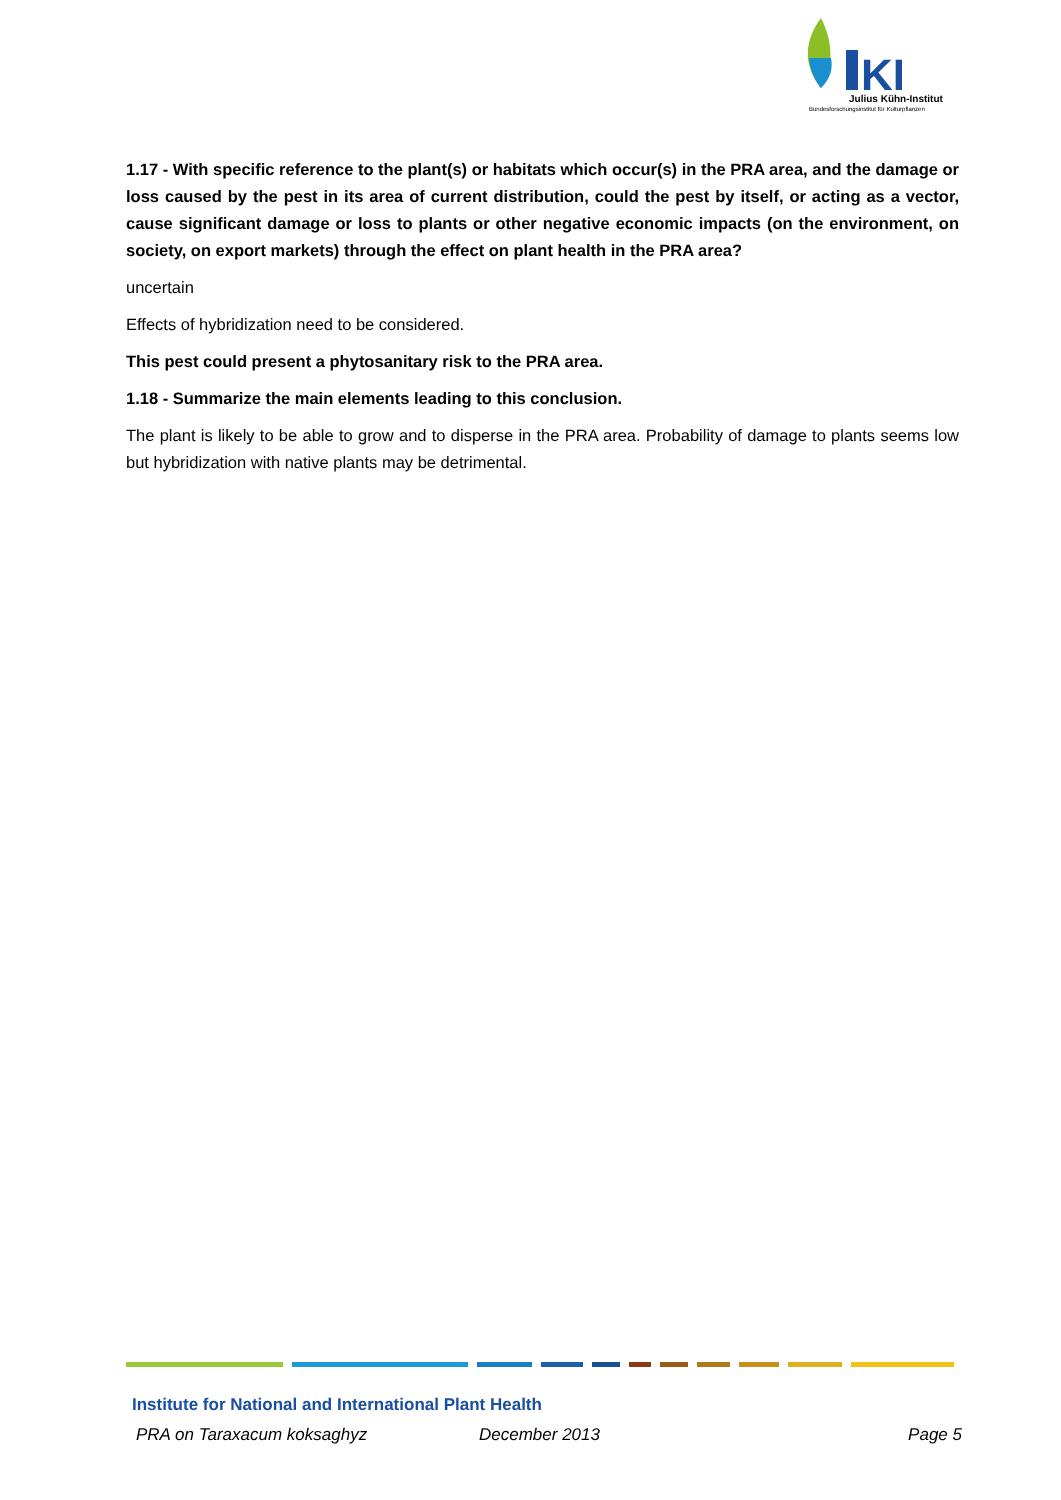KI
Julius Kühn-Institut
Bundesforschungsinstitut für Kulturpflanzen
1.17 - With specific reference to the plant(s) or habitats which occur(s) in the PRA area, and the damage or loss caused by the pest in its area of current distribution, could the pest by itself, or acting as a vector, cause significant damage or loss to plants or other negative economic impacts (on the environment, on society, on export markets) through the effect on plant health in the PRA area?
uncertain
Effects of hybridization need to be considered.
This pest could present a phytosanitary risk to the PRA area.
1.18 - Summarize the main elements leading to this conclusion.
The plant is likely to be able to grow and to disperse in the PRA area. Probability of damage to plants seems low but hybridization with native plants may be detrimental.
Institute for National and International Plant Health
PRA on Taraxacum koksaghyz December 2013 Page 5